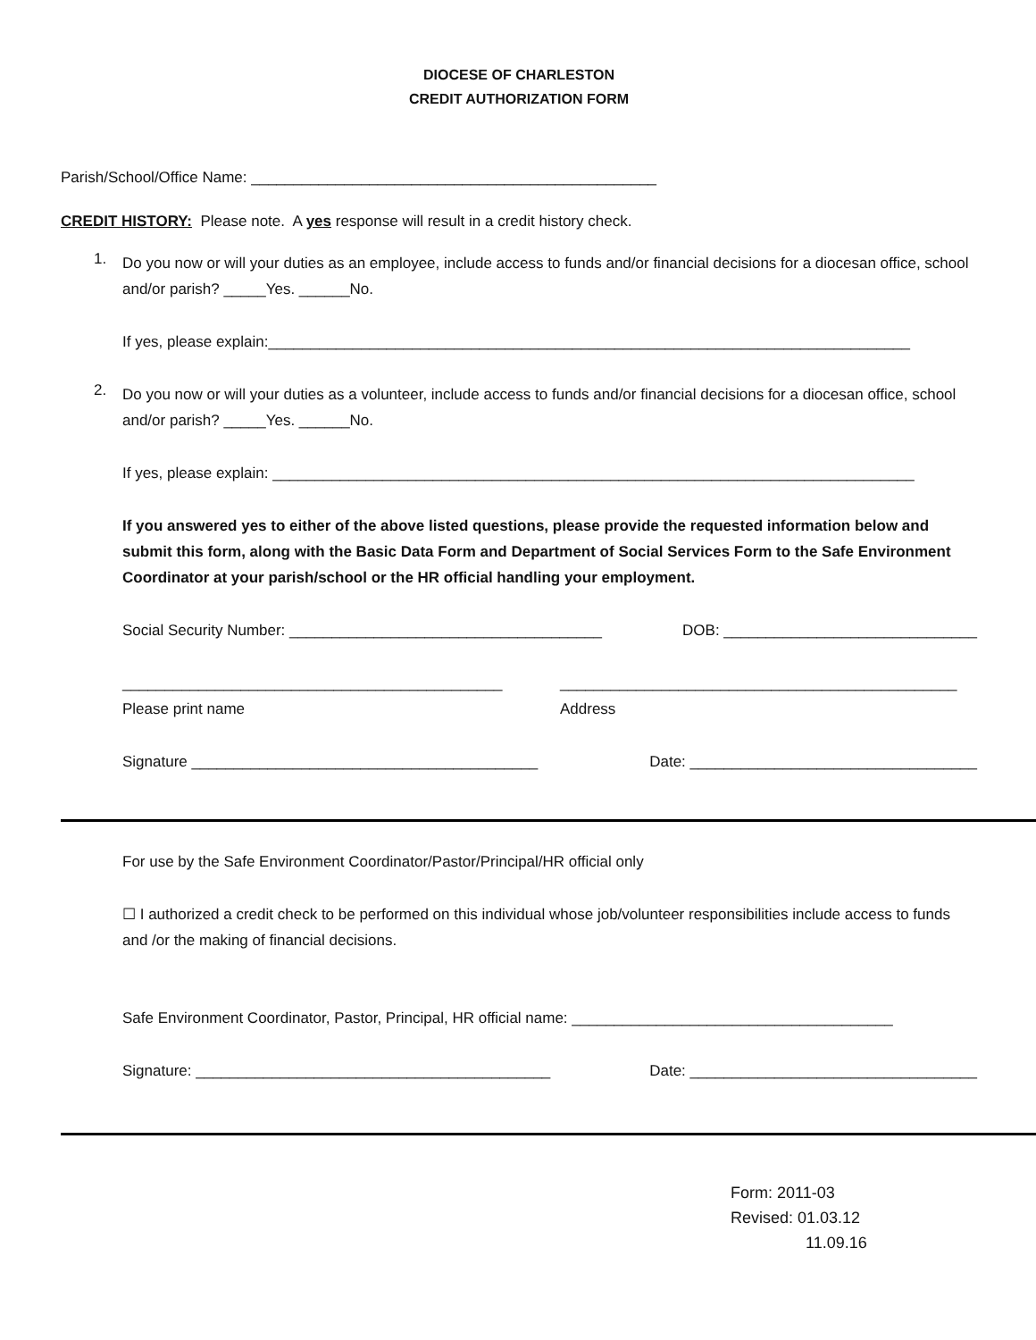DIOCESE OF CHARLESTON
CREDIT AUTHORIZATION FORM
Parish/School/Office Name: ________________________________________________
CREDIT HISTORY: Please note. A yes response will result in a credit history check.
1.
Do you now or will your duties as an employee, include access to funds and/or financial decisions for a diocesan office, school and/or parish? _____Yes. ______No.
If yes, please explain:____________________________________________________________________________
2.
Do you now or will your duties as a volunteer, include access to funds and/or financial decisions for a diocesan office, school and/or parish? _____Yes. ______No.
If yes, please explain: ____________________________________________________________________________
If you answered yes to either of the above listed questions, please provide the requested information below and submit this form, along with the Basic Data Form and Department of Social Services Form to the Safe Environment Coordinator at your parish/school or the HR official handling your employment.
Social Security Number: _____________________________________
DOB: ______________________________
_____________________________________________
Please print name
_______________________________________________
Address
Signature _________________________________________
Date: __________________________________
For use by the Safe Environment Coordinator/Pastor/Principal/HR official only
☐ I authorized a credit check to be performed on this individual whose job/volunteer responsibilities include access to funds and /or the making of financial decisions.
Safe Environment Coordinator, Pastor, Principal, HR official name: ______________________________________
Signature: __________________________________________
Date: __________________________________
Form: 2011-03
Revised: 01.03.12
11.09.16